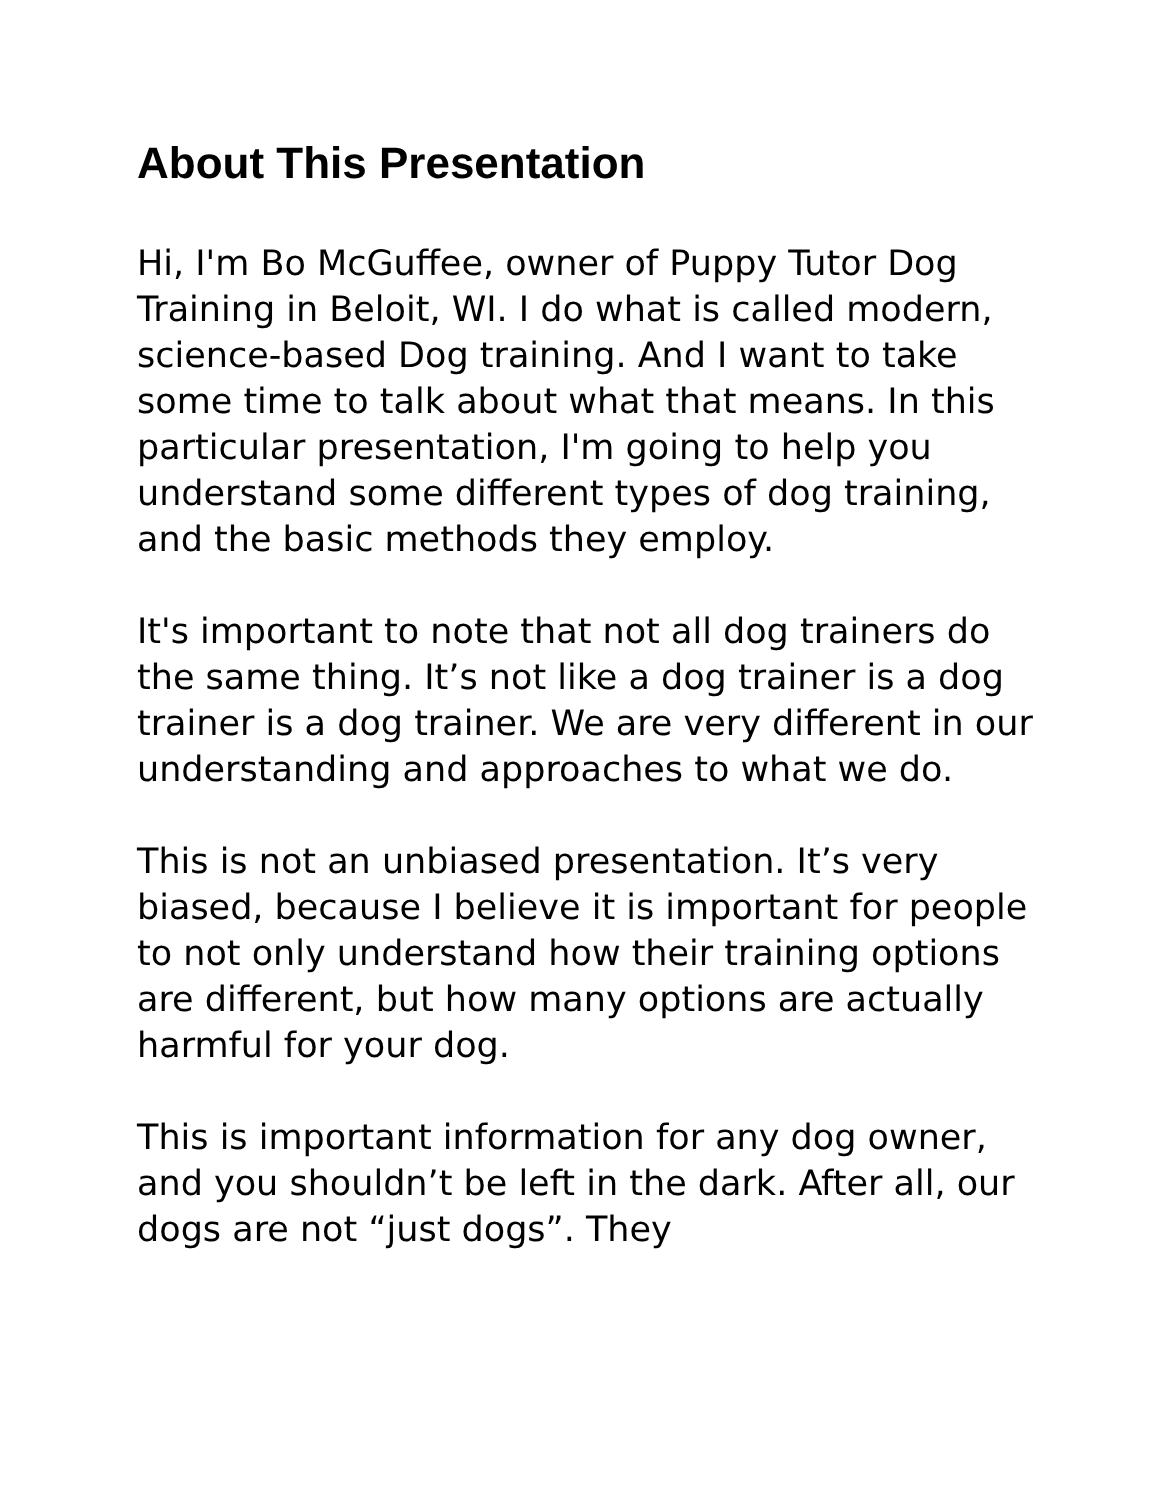About This Presentation
Hi, I'm Bo McGuffee, owner of Puppy Tutor Dog Training in Beloit, WI. I do what is called modern, science-based Dog training. And I want to take some time to talk about what that means. In this particular presentation, I'm going to help you understand some different types of dog training, and the basic methods they employ.
It's important to note that not all dog trainers do the same thing. It’s not like a dog trainer is a dog trainer is a dog trainer. We are very different in our understanding and approaches to what we do.
This is not an unbiased presentation. It’s very biased, because I believe it is important for people to not only understand how their training options are different, but how many options are actually harmful for your dog.
This is important information for any dog owner, and you shouldn’t be left in the dark. After all, our dogs are not “just dogs”. They